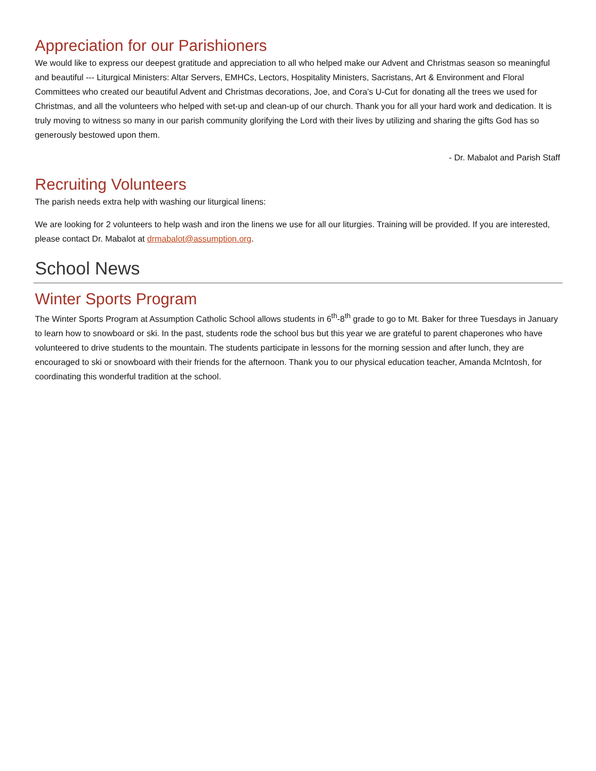Appreciation for our Parishioners
We would like to express our deepest gratitude and appreciation to all who helped make our Advent and Christmas season so meaningful and beautiful --- Liturgical Ministers: Altar Servers, EMHCs, Lectors, Hospitality Ministers, Sacristans, Art & Environment and Floral Committees who created our beautiful Advent and Christmas decorations, Joe, and Cora’s U-Cut for donating all the trees we used for Christmas, and all the volunteers who helped with set-up and clean-up of our church. Thank you for all your hard work and dedication. It is truly moving to witness so many in our parish community glorifying the Lord with their lives by utilizing and sharing the gifts God has so generously bestowed upon them.
- Dr. Mabalot and Parish Staff
Recruiting Volunteers
The parish needs extra help with washing our liturgical linens:
We are looking for 2 volunteers to help wash and iron the linens we use for all our liturgies. Training will be provided. If you are interested, please contact Dr. Mabalot at drmabalot@assumption.org.
School News
Winter Sports Program
The Winter Sports Program at Assumption Catholic School allows students in 6<sup>th</sup>-8<sup>th</sup> grade to go to Mt. Baker for three Tuesdays in January to learn how to snowboard or ski. In the past, students rode the school bus but this year we are grateful to parent chaperones who have volunteered to drive students to the mountain. The students participate in lessons for the morning session and after lunch, they are encouraged to ski or snowboard with their friends for the afternoon. Thank you to our physical education teacher, Amanda McIntosh, for coordinating this wonderful tradition at the school.